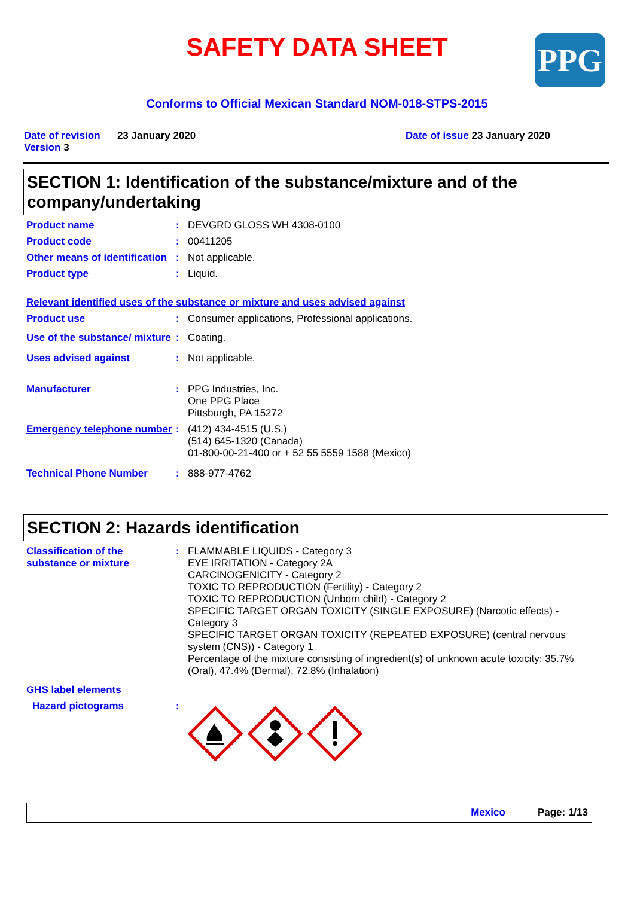SAFETY DATA SHEET
PPG
Conforms to Official Mexican Standard NOM-018-STPS-2015
Date of revision 23 January 2020
Version 3
Date of issue 23 January 2020
SECTION 1: Identification of the substance/mixture and of the company/undertaking
Product name : DEVGRD GLOSS WH 4308-0100
Product code : 00411205
Other means of identification
: Not applicable.
Product type : Liquid.
Relevant identified uses of the substance or mixture and uses advised against
Product use : Consumer applications, Professional applications.
Use of the substance/ mixture
: Coating.
Uses advised against : Not applicable.
Manufacturer : PPG Industries, Inc.
One PPG Place
Pittsburgh, PA 15272
Emergency telephone number
: (412) 434-4515 (U.S.)
(514) 645-1320 (Canada)
01-800-00-21-400 or + 52 55 5559 1588 (Mexico)
Technical Phone Number : 888-977-4762
SECTION 2: Hazards identification
Classification of the substance or mixture
: FLAMMABLE LIQUIDS - Category 3
EYE IRRITATION - Category 2A
CARCINOGENICITY - Category 2
TOXIC TO REPRODUCTION (Fertility) - Category 2
TOXIC TO REPRODUCTION (Unborn child) - Category 2
SPECIFIC TARGET ORGAN TOXICITY (SINGLE EXPOSURE) (Narcotic effects) - Category 3
SPECIFIC TARGET ORGAN TOXICITY (REPEATED EXPOSURE) (central nervous system (CNS)) - Category 1
Percentage of the mixture consisting of ingredient(s) of unknown acute toxicity: 35.7% (Oral), 47.4% (Dermal), 72.8% (Inhalation)
GHS label elements
Hazard pictograms :
Mexico Page: 1/13